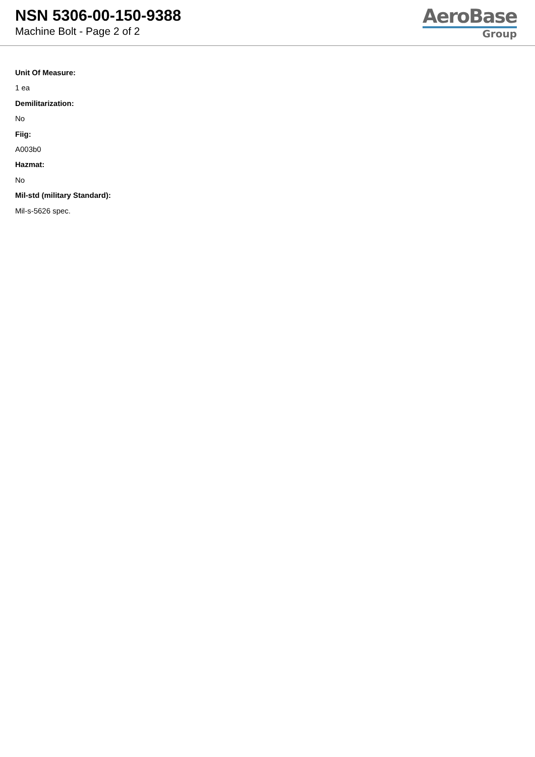NSN 5306-00-150-9388
Machine Bolt - Page 2 of 2
AeroBase
Group
Unit Of Measure:
1 ea
Demilitarization:
No
Fiig:
A003b0
Hazmat:
No
Mil-std (military Standard):
Mil-s-5626 spec.